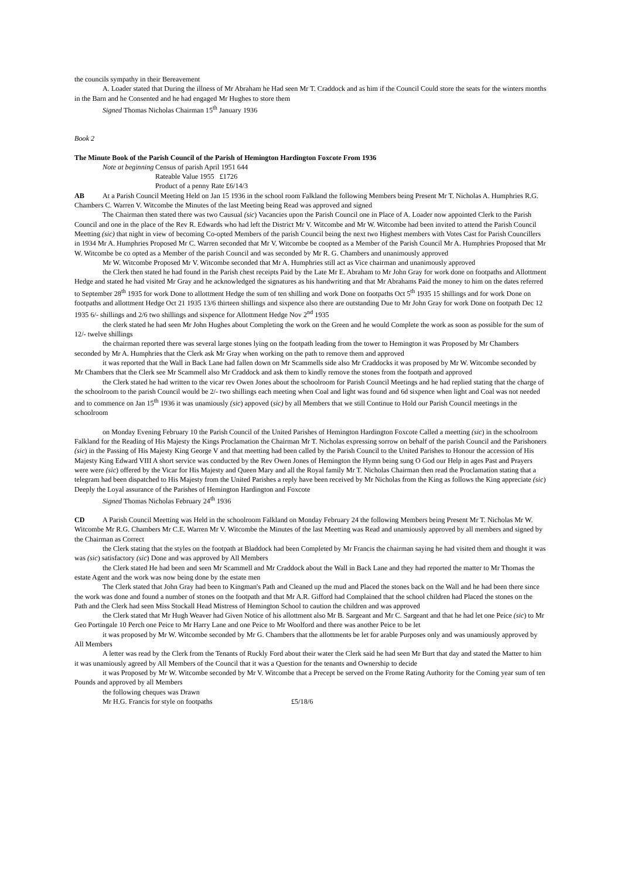the councils sympathy in their Bereavement
A. Loader stated that During the illness of Mr Abraham he Had seen Mr T. Craddock and as him if the Council Could store the seats for the winters months in the Barn and he Consented and he had engaged Mr Hughes to store them
Signed Thomas Nicholas Chairman 15<sup>th</sup> January 1936
Book 2
The Minute Book of the Parish Council of the Parish of Hemington Hardington Foxcote From 1936
Note at beginning Census of parish April 1951 644
Rateable Value 1955 £1726
Product of a penny Rate £6/14/3
AB At a Parish Council Meeting Held on Jan 15 1936 in the school room Falkland the following Members being Present Mr T. Nicholas A. Humphries R.G. Chambers C. Warren V. Witcombe the Minutes of the last Meeting being Read was approved and signed
The Chairman then stated there was two Causual (sic) Vacancies upon the Parish Council one in Place of A. Loader now appointed Clerk to the Parish Council and one in the place of the Rev R. Edwards who had left the District Mr V. Witcombe and Mr W. Witcombe had been invited to attend the Parish Council Meetting (sic) that night in view of becoming Co-opted Members of the parish Council being the next two Highest members with Votes Cast for Parish Councillers in 1934 Mr A. Humphries Proposed Mr C. Warren seconded that Mr V. Witcombe be coopted as a Member of the Parish Council Mr A. Humphries Proposed that Mr W. Witcombe be co opted as a Member of the parish Council and was seconded by Mr R. G. Chambers and unanimously approved
Mr W. Witcombe Proposed Mr V. Witcombe seconded that Mr A. Humphries still act as Vice chairman and unanimously approved
the Clerk then stated he had found in the Parish chest receipts Paid by the Late Mr E. Abraham to Mr John Gray for work done on footpaths and Allottment Hedge and stated he had visited Mr Gray and he acknowledged the signatures as his handwriting and that Mr Abrahams Paid the money to him on the dates referred to September 28<sup>th</sup> 1935 for work Done to allottment Hedge the sum of ten shilling and work Done on footpaths Oct 5<sup>th</sup> 1935 15 shillings and for work Done on footpaths and allottment Hedge Oct 21 1935 13/6 thirteen shillings and sixpence also there are outstanding Due to Mr John Gray for work Done on footpath Dec 12 1935 6/- shillings and 2/6 two shillings and sixpence for Allottment Hedge Nov 2<sup>nd</sup> 1935
the clerk stated he had seen Mr John Hughes about Completing the work on the Green and he would Complete the work as soon as possible for the sum of 12/- twelve shillings
the chairman reported there was several large stones lying on the footpath leading from the tower to Hemington it was Proposed by Mr Chambers seconded by Mr A. Humphries that the Clerk ask Mr Gray when working on the path to remove them and approved
it was reported that the Wall in Back Lane had fallen down on Mr Scammells side also Mr Craddocks it was proposed by Mr W. Witcombe seconded by Mr Chambers that the Clerk see Mr Scammell also Mr Craddock and ask them to kindly remove the stones from the footpath and approved
the Clerk stated he had written to the vicar rev Owen Jones about the schoolroom for Parish Council Meetings and he had replied stating that the charge of the schoolroom to the parish Council would be 2/- two shillings each meeting when Coal and light was found and 6d sixpence when light and Coal was not needed and to commence on Jan 15<sup>th</sup> 1936 it was unamiously (sic) appoved (sic) by all Members that we still Continue to Hold our Parish Council meetings in the schoolroom
on Monday Evening February 10 the Parish Council of the United Parishes of Hemington Hardington Foxcote Called a meetting (sic) in the schoolroom Falkland for the Reading of His Majesty the Kings Proclamation the Chairman Mr T. Nicholas expressing sorrow on behalf of the parish Council and the Parishoners (sic) in the Passing of His Majesty King George V and that meetting had been called by the Parish Council to the United Parishes to Honour the accession of His Majesty King Edward VIII A short service was conducted by the Rev Owen Jones of Hemington the Hymn being sung O God our Help in ages Past and Prayers were were (sic) offered by the Vicar for His Majesty and Queen Mary and all the Royal family Mr T. Nicholas Chairman then read the Proclamation stating that a telegram had been dispatched to His Majesty from the United Parishes a reply have been received by Mr Nicholas from the King as follows the King appreciate (sic) Deeply the Loyal assurance of the Parishes of Hemington Hardington and Foxcote
Signed Thomas Nicholas February 24<sup>th</sup> 1936
CD A Parish Council Meetting was Held in the schoolroom Falkland on Monday February 24 the following Members being Present Mr T. Nicholas Mr W. Witcombe Mr R.G. Chambers Mr C.E. Warren Mr V. Witcombe the Minutes of the last Meetting was Read and unamiously approved by all members and signed by the Chairman as Correct
the Clerk stating that the styles on the footpath at Bladdock had been Completed by Mr Francis the chairman saying he had visited them and thought it was was (sic) satisfactory (sic) Done and was approved by All Members
the Clerk stated He had been and seen Mr Scammell and Mr Craddock about the Wall in Back Lane and they had reported the matter to Mr Thomas the estate Agent and the work was now being done by the estate men
The Clerk stated that John Gray had been to Kingman's Path and Cleaned up the mud and Placed the stones back on the Wall and he had been there since the work was done and found a number of stones on the footpath and that Mr A.R. Gifford had Complained that the school children had Placed the stones on the Path and the Clerk had seen Miss Stockall Head Mistress of Hemington School to caution the children and was approved
the Clerk stated that Mr Hugh Weaver had Given Notice of his allottment also Mr B. Sargeant and Mr C. Sargeant and that he had let one Peice (sic) to Mr Geo Portingale 10 Perch one Peice to Mr Harry Lane and one Peice to Mr Woolford and there was another Peice to be let
it was proposed by Mr W. Witcombe seconded by Mr G. Chambers that the allottments be let for arable Purposes only and was unamiously approved by All Members
A letter was read by the Clerk from the Tenants of Ruckly Ford about their water the Clerk said he had seen Mr Burt that day and stated the Matter to him it was unamiously agreed by All Members of the Council that it was a Question for the tenants and Ownership to decide
it was Proposed by Mr W. Witcombe seconded by Mr V. Witcombe that a Precept be served on the Frome Rating Authority for the Coming year sum of ten Pounds and approved by all Members
the following cheques was Drawn
Mr H.G. Francis for style on footpaths £5/18/6